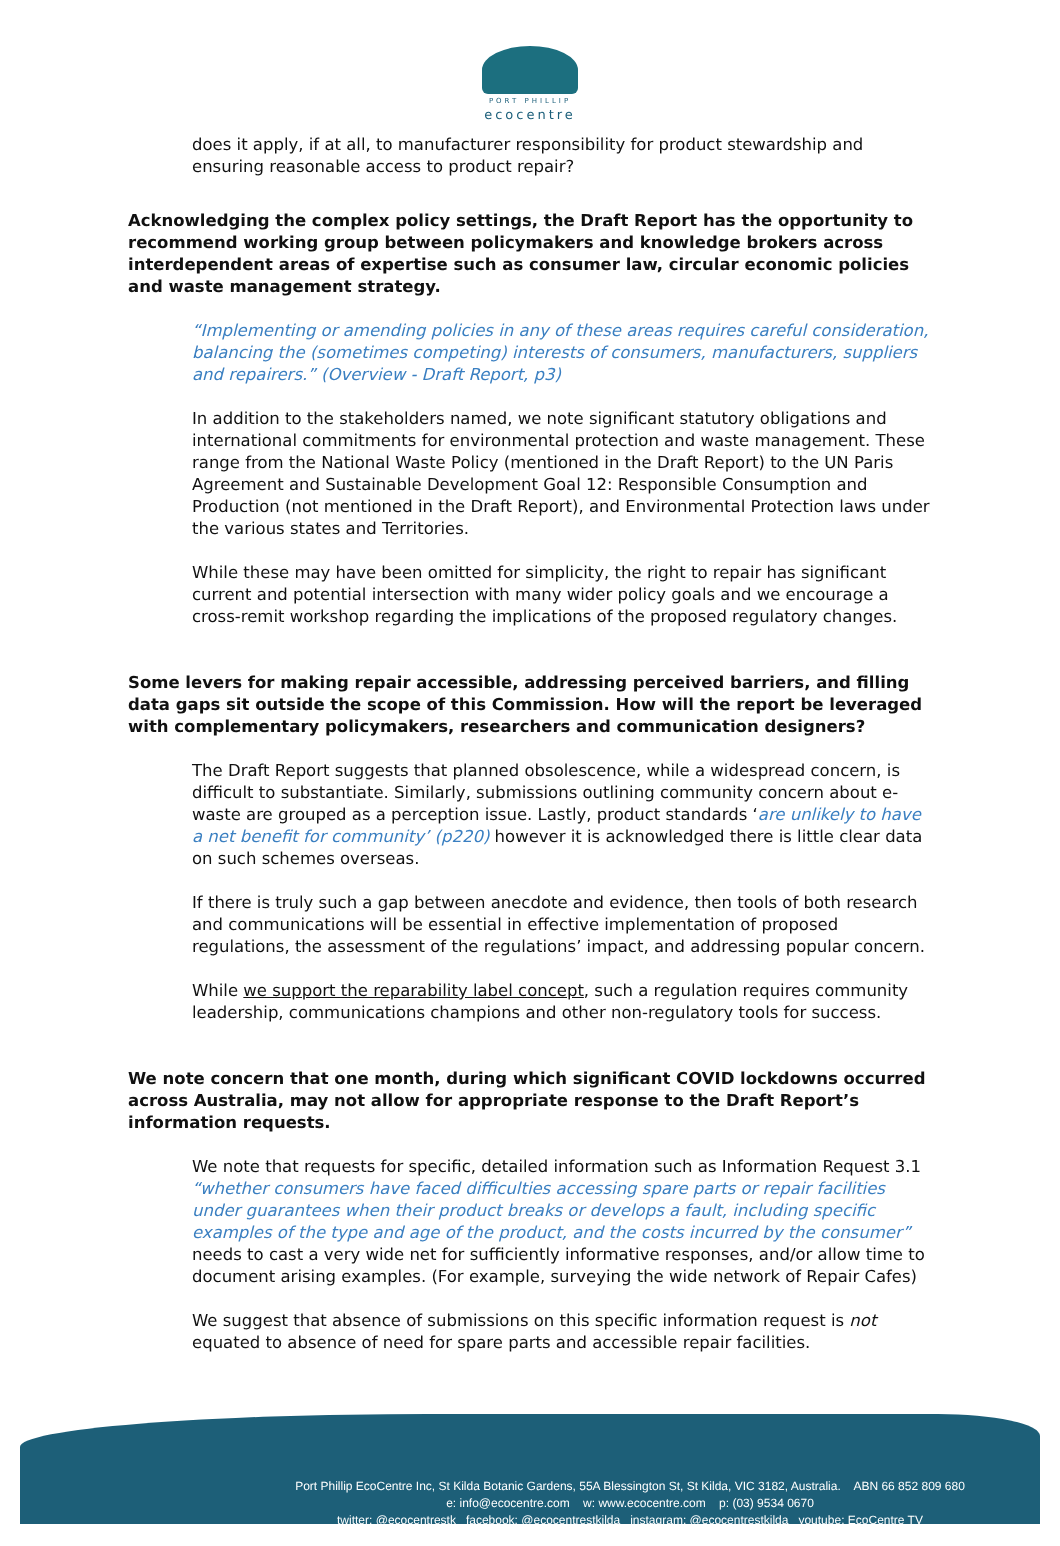PORT PHILLIP
ecocentre
does it apply, if at all, to manufacturer responsibility for product stewardship and ensuring reasonable access to product repair?
Acknowledging the complex policy settings, the Draft Report has the opportunity to recommend working group between policymakers and knowledge brokers across interdependent areas of expertise such as consumer law, circular economic policies and waste management strategy.
“Implementing or amending policies in any of these areas requires careful consideration, balancing the (sometimes competing) interests of consumers, manufacturers, suppliers and repairers.” (Overview - Draft Report, p3)
In addition to the stakeholders named, we note significant statutory obligations and international commitments for environmental protection and waste management. These range from the National Waste Policy (mentioned in the Draft Report) to the UN Paris Agreement and Sustainable Development Goal 12: Responsible Consumption and Production (not mentioned in the Draft Report), and Environmental Protection laws under the various states and Territories.
While these may have been omitted for simplicity, the right to repair has significant current and potential intersection with many wider policy goals and we encourage a cross-remit workshop regarding the implications of the proposed regulatory changes.
Some levers for making repair accessible, addressing perceived barriers, and filling data gaps sit outside the scope of this Commission. How will the report be leveraged with complementary policymakers, researchers and communication designers?
The Draft Report suggests that planned obsolescence, while a widespread concern, is difficult to substantiate. Similarly, submissions outlining community concern about e-waste are grouped as a perception issue. Lastly, product standards ‘are unlikely to have a net benefit for community’ (p220) however it is acknowledged there is little clear data on such schemes overseas.
If there is truly such a gap between anecdote and evidence, then tools of both research and communications will be essential in effective implementation of proposed regulations, the assessment of the regulations’ impact, and addressing popular concern.
While we support the reparability label concept, such a regulation requires community leadership, communications champions and other non-regulatory tools for success.
We note concern that one month, during which significant COVID lockdowns occurred across Australia, may not allow for appropriate response to the Draft Report’s information requests.
We note that requests for specific, detailed information such as Information Request 3.1 “whether consumers have faced difficulties accessing spare parts or repair facilities under guarantees when their product breaks or develops a fault, including specific examples of the type and age of the product, and the costs incurred by the consumer” needs to cast a very wide net for sufficiently informative responses, and/or allow time to document arising examples. (For example, surveying the wide network of Repair Cafes)
We suggest that absence of submissions on this specific information request is not equated to absence of need for spare parts and accessible repair facilities.
Port Phillip EcoCentre Inc, St Kilda Botanic Gardens, 55A Blessington St, St Kilda, VIC 3182, Australia. ABN 66 852 809 680
e: info@ecocentre.com w: www.ecocentre.com p: (03) 9534 0670
twitter: @ecocentrestk facebook: @ecocentrestkilda instagram: @ecocentrestkilda youtube: EcoCentre TV